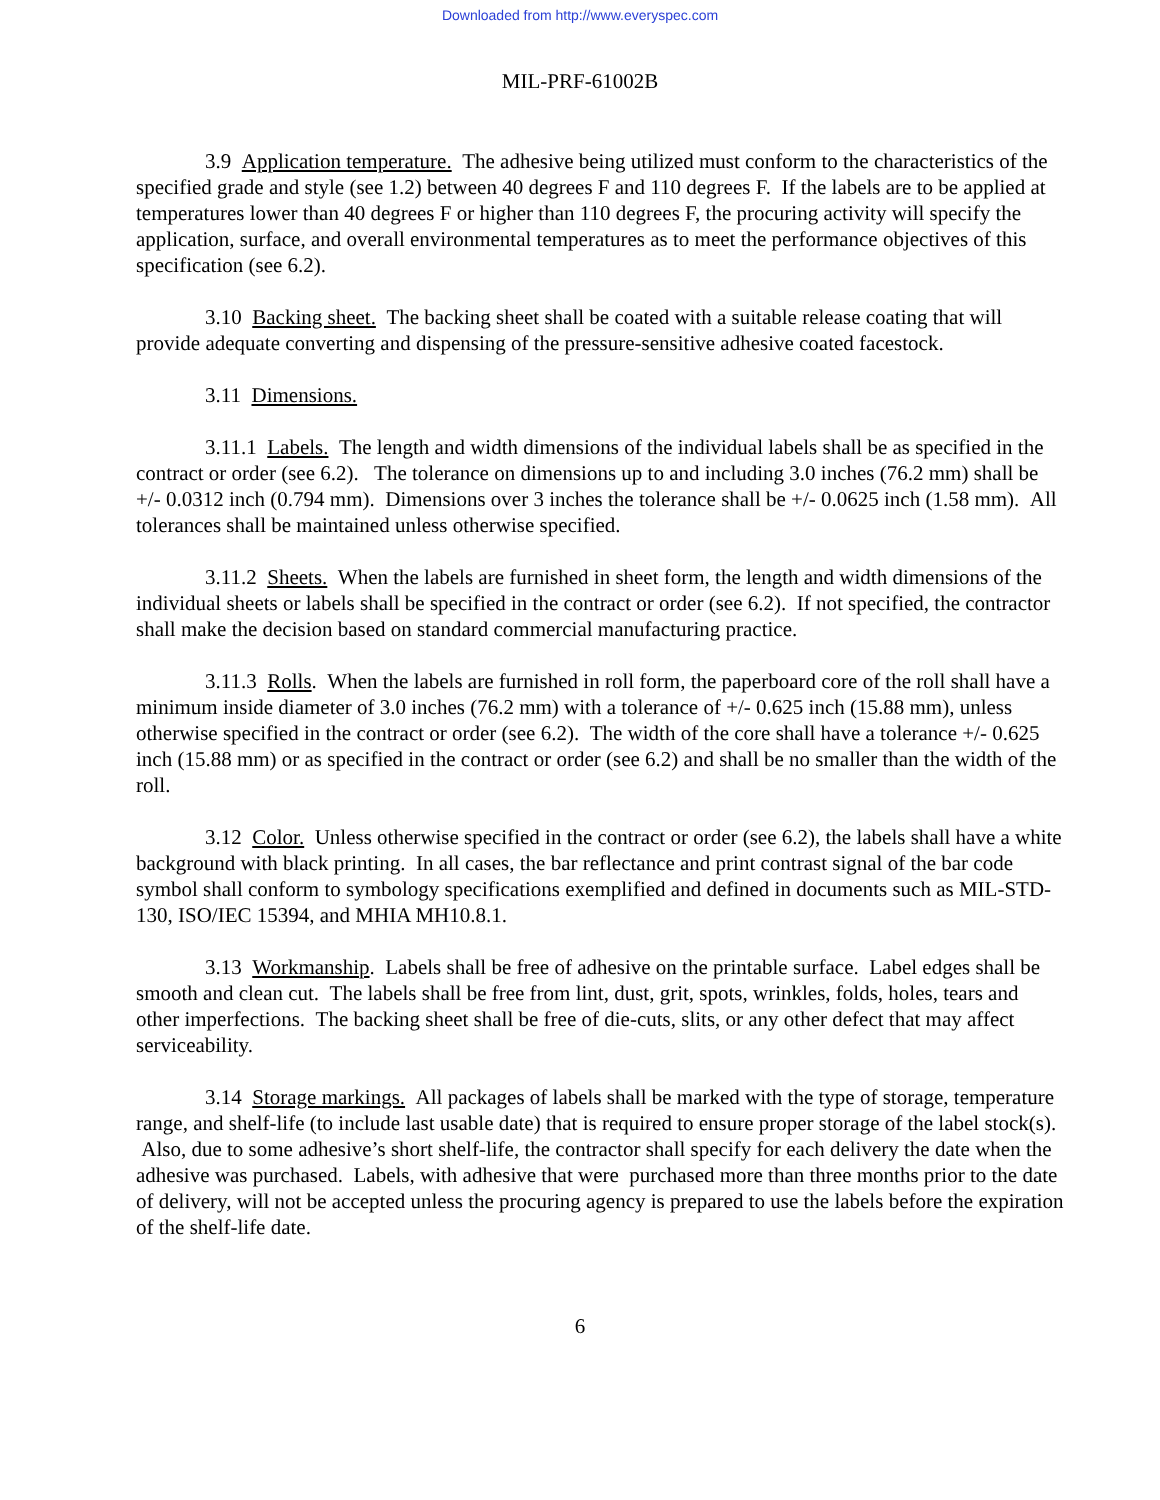Downloaded from http://www.everyspec.com
MIL-PRF-61002B
3.9 Application temperature. The adhesive being utilized must conform to the characteristics of the specified grade and style (see 1.2) between 40 degrees F and 110 degrees F. If the labels are to be applied at temperatures lower than 40 degrees F or higher than 110 degrees F, the procuring activity will specify the application, surface, and overall environmental temperatures as to meet the performance objectives of this specification (see 6.2).
3.10 Backing sheet. The backing sheet shall be coated with a suitable release coating that will provide adequate converting and dispensing of the pressure-sensitive adhesive coated facestock.
3.11 Dimensions.
3.11.1 Labels. The length and width dimensions of the individual labels shall be as specified in the contract or order (see 6.2). The tolerance on dimensions up to and including 3.0 inches (76.2 mm) shall be +/- 0.0312 inch (0.794 mm). Dimensions over 3 inches the tolerance shall be +/- 0.0625 inch (1.58 mm). All tolerances shall be maintained unless otherwise specified.
3.11.2 Sheets. When the labels are furnished in sheet form, the length and width dimensions of the individual sheets or labels shall be specified in the contract or order (see 6.2). If not specified, the contractor shall make the decision based on standard commercial manufacturing practice.
3.11.3 Rolls. When the labels are furnished in roll form, the paperboard core of the roll shall have a minimum inside diameter of 3.0 inches (76.2 mm) with a tolerance of +/- 0.625 inch (15.88 mm), unless otherwise specified in the contract or order (see 6.2). The width of the core shall have a tolerance +/- 0.625 inch (15.88 mm) or as specified in the contract or order (see 6.2) and shall be no smaller than the width of the roll.
3.12 Color. Unless otherwise specified in the contract or order (see 6.2), the labels shall have a white background with black printing. In all cases, the bar reflectance and print contrast signal of the bar code symbol shall conform to symbology specifications exemplified and defined in documents such as MIL-STD-130, ISO/IEC 15394, and MHIA MH10.8.1.
3.13 Workmanship. Labels shall be free of adhesive on the printable surface. Label edges shall be smooth and clean cut. The labels shall be free from lint, dust, grit, spots, wrinkles, folds, holes, tears and other imperfections. The backing sheet shall be free of die-cuts, slits, or any other defect that may affect serviceability.
3.14 Storage markings. All packages of labels shall be marked with the type of storage, temperature range, and shelf-life (to include last usable date) that is required to ensure proper storage of the label stock(s). Also, due to some adhesive’s short shelf-life, the contractor shall specify for each delivery the date when the adhesive was purchased. Labels, with adhesive that were purchased more than three months prior to the date of delivery, will not be accepted unless the procuring agency is prepared to use the labels before the expiration of the shelf-life date.
6